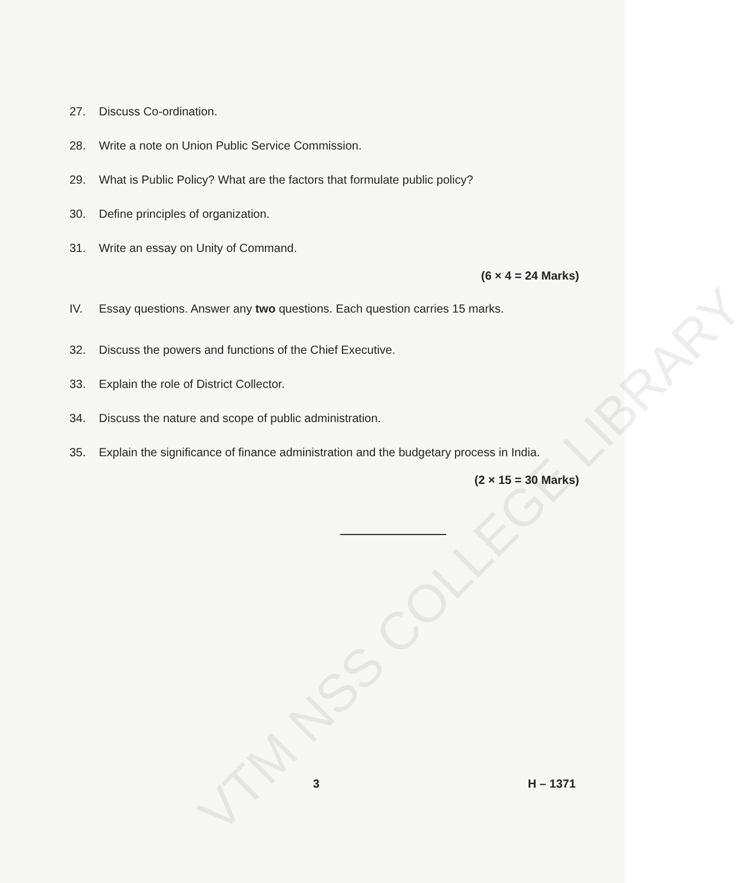27. Discuss Co-ordination.
28. Write a note on Union Public Service Commission.
29. What is Public Policy? What are the factors that formulate public policy?
30. Define principles of organization.
31. Write an essay on Unity of Command.
(6 × 4 = 24 Marks)
IV. Essay questions. Answer any two questions. Each question carries 15 marks.
32. Discuss the powers and functions of the Chief Executive.
33. Explain the role of District Collector.
34. Discuss the nature and scope of public administration.
35. Explain the significance of finance administration and the budgetary process in India.
(2 × 15 = 30 Marks)
3 H – 1371
VTM NSS COLLEGE LIBRARY